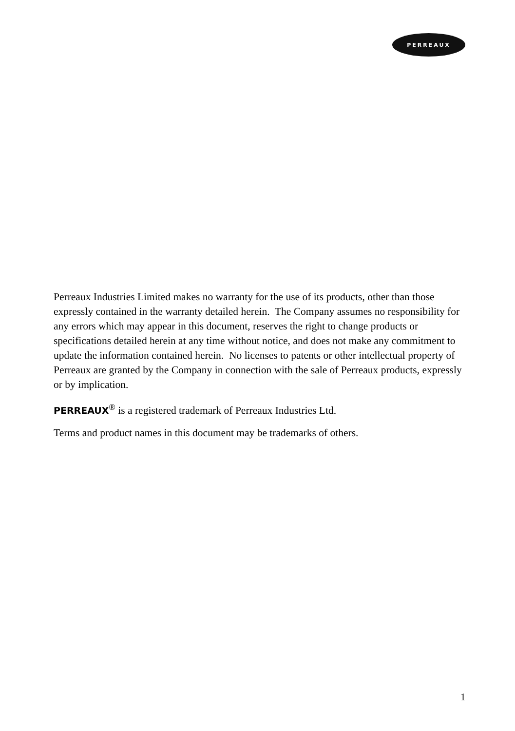PERREAUX
Perreaux Industries Limited makes no warranty for the use of its products, other than those expressly contained in the warranty detailed herein. The Company assumes no responsibility for any errors which may appear in this document, reserves the right to change products or specifications detailed herein at any time without notice, and does not make any commitment to update the information contained herein. No licenses to patents or other intellectual property of Perreaux are granted by the Company in connection with the sale of Perreaux products, expressly or by implication.
PERREAUX<sup>®</sup> is a registered trademark of Perreaux Industries Ltd.
Terms and product names in this document may be trademarks of others.
1